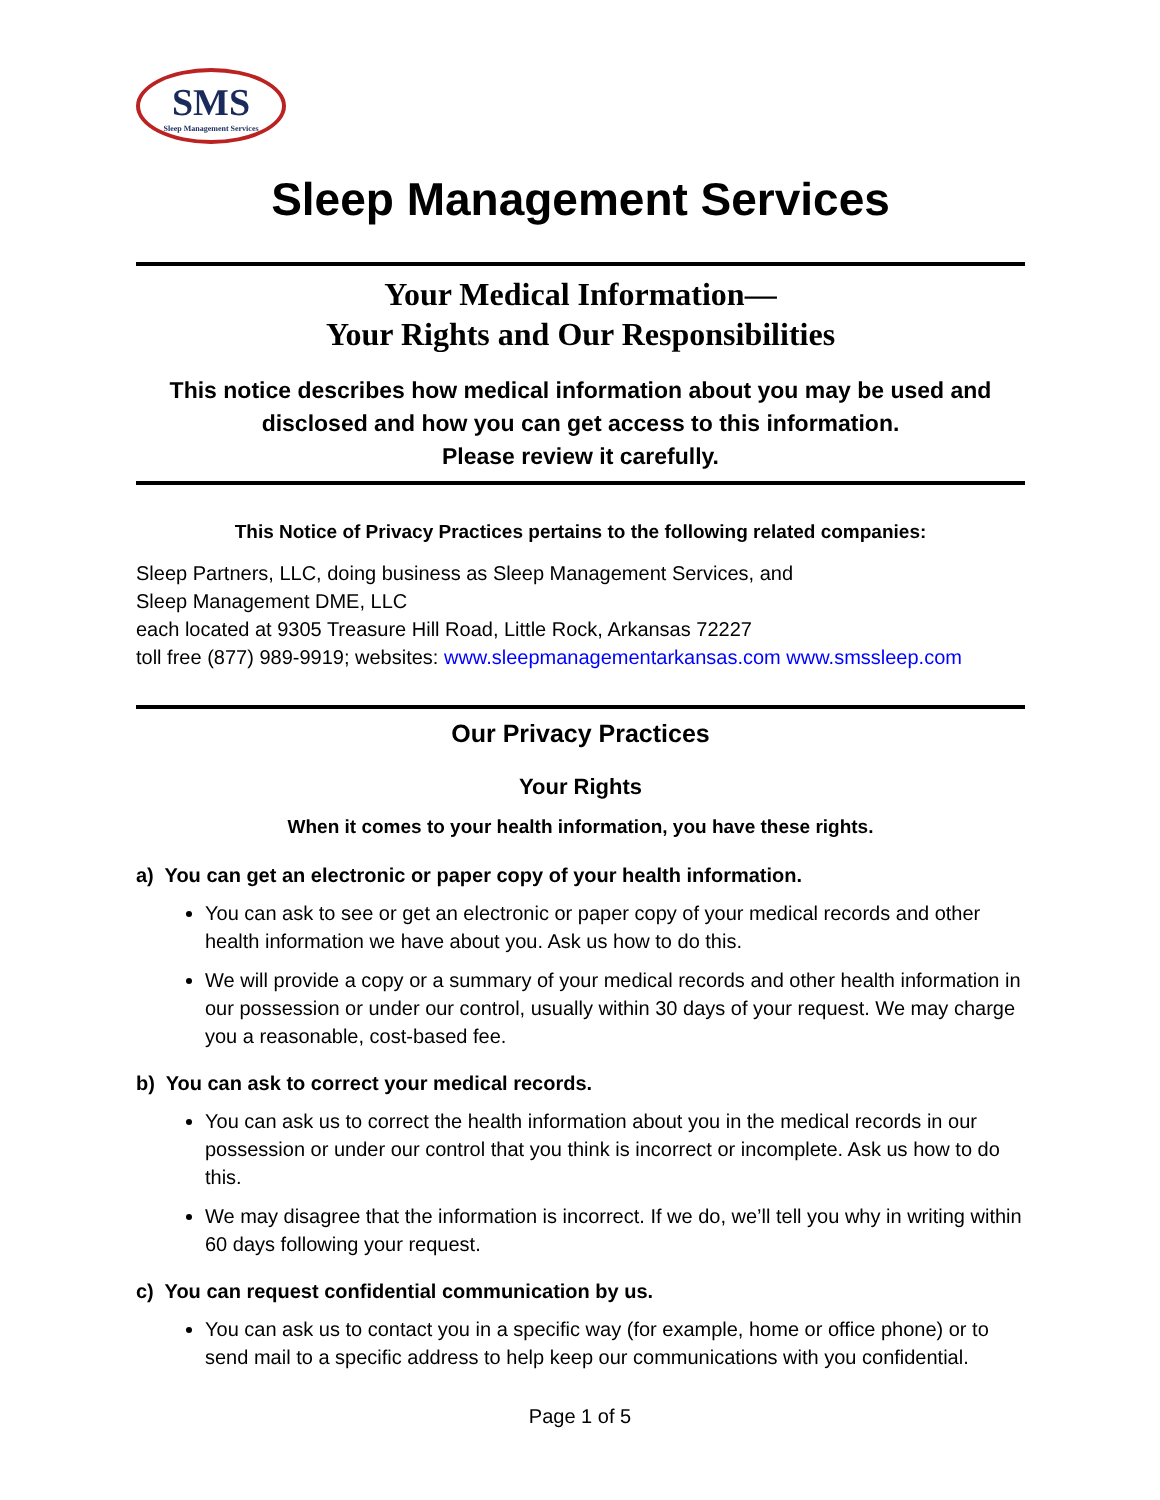SMS
Sleep Management Services
Sleep Management Services
Your Medical Information—
Your Rights and Our Responsibilities
This notice describes how medical information about you may be used and disclosed and how you can get access to this information.
Please review it carefully.
This Notice of Privacy Practices pertains to the following related companies:
Sleep Partners, LLC, doing business as Sleep Management Services, and
Sleep Management DME, LLC
each located at 9305 Treasure Hill Road, Little Rock, Arkansas 72227
toll free (877) 989-9919; websites: www.sleepmanagementarkansas.com www.smssleep.com
Our Privacy Practices
Your Rights
When it comes to your health information, you have these rights.
a) You can get an electronic or paper copy of your health information.
You can ask to see or get an electronic or paper copy of your medical records and other health information we have about you. Ask us how to do this.
We will provide a copy or a summary of your medical records and other health information in our possession or under our control, usually within 30 days of your request. We may charge you a reasonable, cost-based fee.
b) You can ask to correct your medical records.
You can ask us to correct the health information about you in the medical records in our possession or under our control that you think is incorrect or incomplete. Ask us how to do this.
We may disagree that the information is incorrect. If we do, we’ll tell you why in writing within 60 days following your request.
c) You can request confidential communication by us.
You can ask us to contact you in a specific way (for example, home or office phone) or to send mail to a specific address to help keep our communications with you confidential.
Page 1 of 5